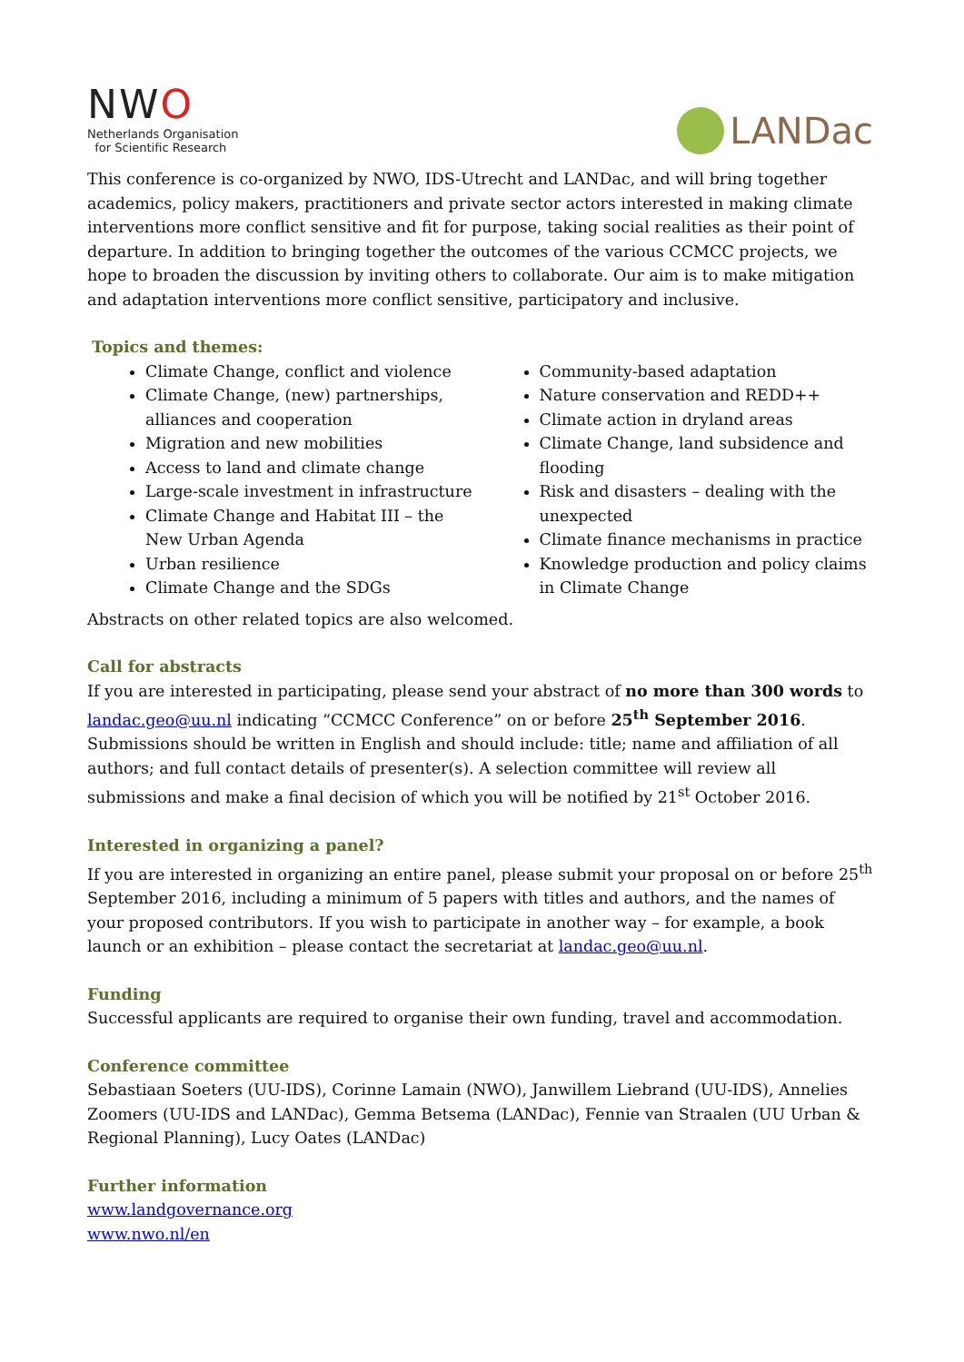NWO
Netherlands Organisation
for Scientific Research
LANDac
This conference is co-organized by NWO, IDS-Utrecht and LANDac, and will bring together academics, policy makers, practitioners and private sector actors interested in making climate interventions more conflict sensitive and fit for purpose, taking social realities as their point of departure. In addition to bringing together the outcomes of the various CCMCC projects, we hope to broaden the discussion by inviting others to collaborate. Our aim is to make mitigation and adaptation interventions more conflict sensitive, participatory and inclusive.
Topics and themes:
Climate Change, conflict and violence
Climate Change, (new) partnerships, alliances and cooperation
Migration and new mobilities
Access to land and climate change
Large-scale investment in infrastructure
Climate Change and Habitat III – the New Urban Agenda
Urban resilience
Climate Change and the SDGs
Community-based adaptation
Nature conservation and REDD++
Climate action in dryland areas
Climate Change, land subsidence and flooding
Risk and disasters – dealing with the unexpected
Climate finance mechanisms in practice
Knowledge production and policy claims in Climate Change
Abstracts on other related topics are also welcomed.
Call for abstracts
If you are interested in participating, please send your abstract of no more than 300 words to landac.geo@uu.nl indicating “CCMCC Conference” on or before 25<sup>th</sup> September 2016. Submissions should be written in English and should include: title; name and affiliation of all authors; and full contact details of presenter(s). A selection committee will review all submissions and make a final decision of which you will be notified by 21<sup>st</sup> October 2016.
Interested in organizing a panel?
If you are interested in organizing an entire panel, please submit your proposal on or before 25<sup>th</sup> September 2016, including a minimum of 5 papers with titles and authors, and the names of your proposed contributors. If you wish to participate in another way – for example, a book launch or an exhibition – please contact the secretariat at landac.geo@uu.nl.
Funding
Successful applicants are required to organise their own funding, travel and accommodation.
Conference committee
Sebastiaan Soeters (UU-IDS), Corinne Lamain (NWO), Janwillem Liebrand (UU-IDS), Annelies Zoomers (UU-IDS and LANDac), Gemma Betsema (LANDac), Fennie van Straalen (UU Urban & Regional Planning), Lucy Oates (LANDac)
Further information
www.landgovernance.org
www.nwo.nl/en